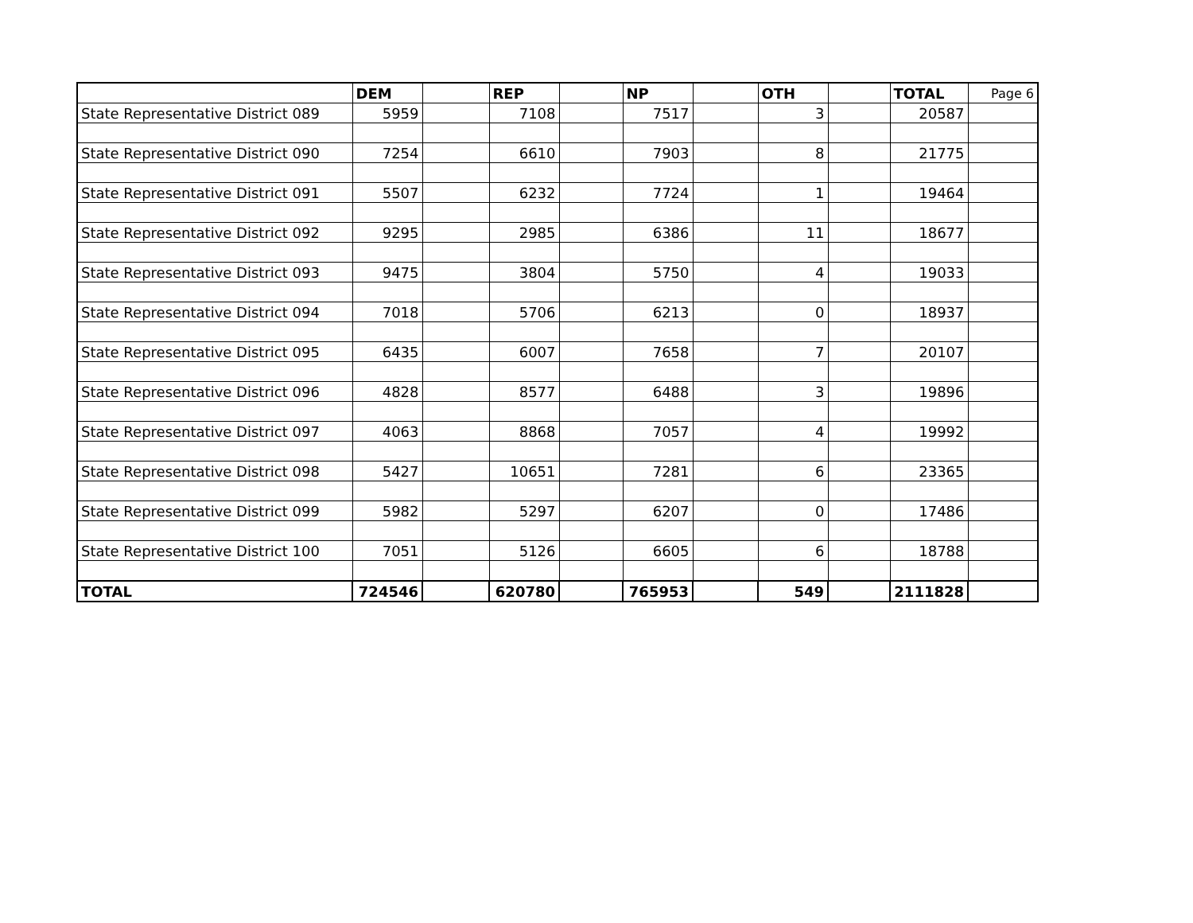| | DEM | | REP | | NP | | OTH | | TOTAL | Page 6 |
| State Representative District 089 | 5959 | | 7108 | | 7517 | | 3 | | 20587 | |
| State Representative District 090 | 7254 | | 6610 | | 7903 | | 8 | | 21775 | |
| State Representative District 091 | 5507 | | 6232 | | 7724 | | 1 | | 19464 | |
| State Representative District 092 | 9295 | | 2985 | | 6386 | | 11 | | 18677 | |
| State Representative District 093 | 9475 | | 3804 | | 5750 | | 4 | | 19033 | |
| State Representative District 094 | 7018 | | 5706 | | 6213 | | 0 | | 18937 | |
| State Representative District 095 | 6435 | | 6007 | | 7658 | | 7 | | 20107 | |
| State Representative District 096 | 4828 | | 8577 | | 6488 | | 3 | | 19896 | |
| State Representative District 097 | 4063 | | 8868 | | 7057 | | 4 | | 19992 | |
| State Representative District 098 | 5427 | | 10651 | | 7281 | | 6 | | 23365 | |
| State Representative District 099 | 5982 | | 5297 | | 6207 | | 0 | | 17486 | |
| State Representative District 100 | 7051 | | 5126 | | 6605 | | 6 | | 18788 | |
| TOTAL | 724546 | | 620780 | | 765953 | | 549 | | 2111828 | |